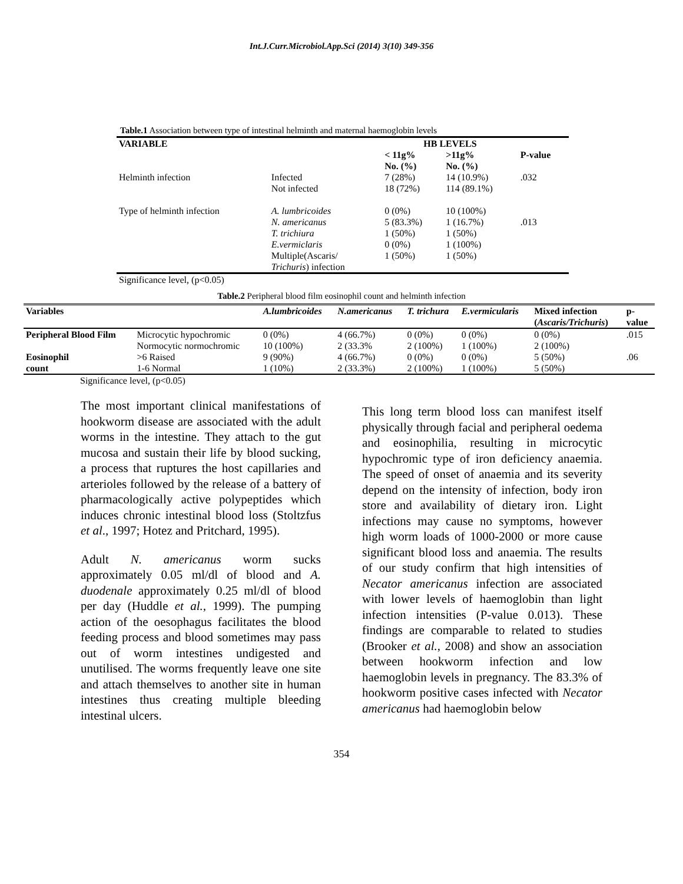Int.J.Curr.Microbiol.App.Sci (2014) 3(10) 349-356
| Table.1 Association between type of intestinal helminth and maternal haemoglobin levels | | | | |
| VARIABLE | | HB LEVELS | | |
| | | < 11g% No. (%) | >11g% No. (%) | P-value |
| Helminth infection | Infected Not infected | 7 (28%) 18 (72%) | 14 (10.9%) 114 (89.1%) | .032 |
| Type of helminth infection | A. lumbricoides N. americanus T. trichiura E.vermiclaris Multiple(Ascaris/ Trichuris ) infection | 0 (0%) 5 (83.3%) 1 (50%) 0 (0%) 1 (50%) | 10 (100%) 1 (16.7%) 1 (50%) 1 (100%) 1 (50%) | .013 |
| Significance level, (p<0.05) | | | | |
Table.2 Peripheral blood film eosinophil count and helminth infection
| Variables | | A.lumbricoides | N.americanus | T. trichura | E.vermicularis | Mixed infection ( Ascaris/Trichuris ) | p- value |
| --- | --- | --- | --- | --- | --- | --- | --- |
| Peripheral Blood Film | Microcytic hypochromic | 0 (0%) | 4 (66.7%) | 0 (0%) | 0 (0%) | 0 (0%) | .015 |
| | Normocytic normochromic | 10 (100%) | 2 (33.3% | 2 (100%) | 1 (100%) | 2 (100%) | |
| Eosinophil | >6 Raised | 9 (90%) | 4 (66.7%) | 0 (0%) | 0 (0%) | 5 (50%) | .06 |
| count | 1-6 Normal | 1 (10%) | 2 (33.3%) | 2 (100%) | 1 (100%) | 5 (50%) | |
| Significance level, (p<0.05) | | | | | | | |
The most important clinical manifestations of hookworm disease are associated with the adult worms in the intestine. They attach to the gut mucosa and sustain their life by blood sucking, a process that ruptures the host capillaries and arterioles followed by the release of a battery of pharmacologically active polypeptides which induces chronic intestinal blood loss (Stoltzfus et al., 1997; Hotez and Pritchard, 1995).
Adult N. americanus worm sucks approximately 0.05 ml/dl of blood and A. duodenale approximately 0.25 ml/dl of blood per day (Huddle et al., 1999). The pumping action of the oesophagus facilitates the blood feeding process and blood sometimes may pass out of worm intestines undigested and unutilised. The worms frequently leave one site and attach themselves to another site in human intestines thus creating multiple bleeding intestinal ulcers.
This long term blood loss can manifest itself physically through facial and peripheral oedema and eosinophilia, resulting in microcytic hypochromic type of iron deficiency anaemia. The speed of onset of anaemia and its severity depend on the intensity of infection, body iron store and availability of dietary iron. Light infections may cause no symptoms, however high worm loads of 1000-2000 or more cause significant blood loss and anaemia. The results of our study confirm that high intensities of Necator americanus infection are associated with lower levels of haemoglobin than light infection intensities (P-value 0.013). These findings are comparable to related to studies (Brooker et al., 2008) and show an association between hookworm infection and low haemoglobin levels in pregnancy. The 83.3% of hookworm positive cases infected with Necator americanus had haemoglobin below
354